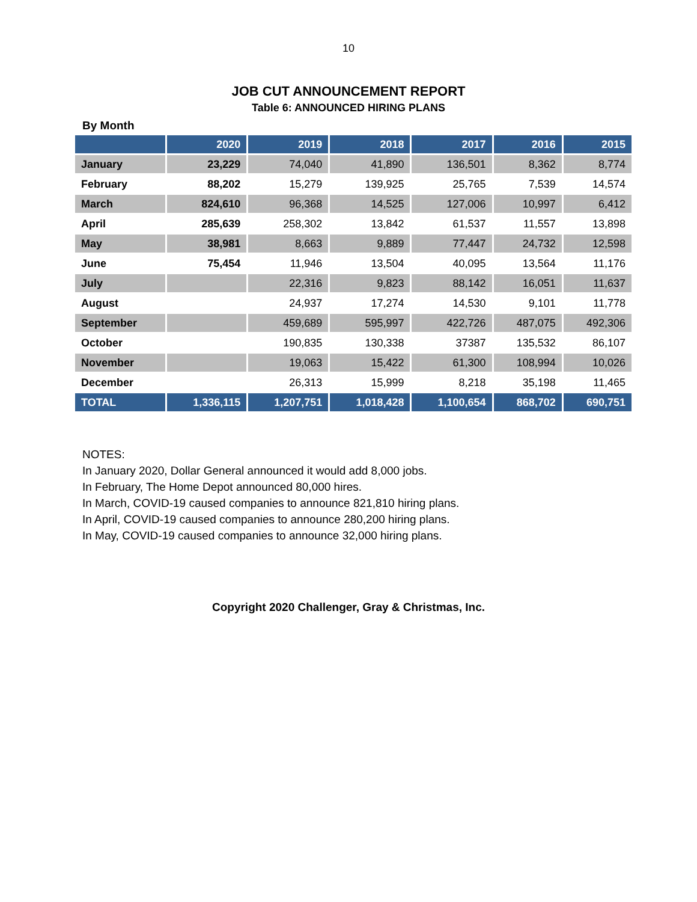10
JOB CUT ANNOUNCEMENT REPORT
Table 6: ANNOUNCED HIRING PLANS
By Month
| | 2020 | 2019 | 2018 | 2017 | 2016 | 2015 |
| --- | --- | --- | --- | --- | --- | --- |
| January | 23,229 | 74,040 | 41,890 | 136,501 | 8,362 | 8,774 |
| February | 88,202 | 15,279 | 139,925 | 25,765 | 7,539 | 14,574 |
| March | 824,610 | 96,368 | 14,525 | 127,006 | 10,997 | 6,412 |
| April | 285,639 | 258,302 | 13,842 | 61,537 | 11,557 | 13,898 |
| May | 38,981 | 8,663 | 9,889 | 77,447 | 24,732 | 12,598 |
| June | 75,454 | 11,946 | 13,504 | 40,095 | 13,564 | 11,176 |
| July | | 22,316 | 9,823 | 88,142 | 16,051 | 11,637 |
| August | | 24,937 | 17,274 | 14,530 | 9,101 | 11,778 |
| September | | 459,689 | 595,997 | 422,726 | 487,075 | 492,306 |
| October | | 190,835 | 130,338 | 37387 | 135,532 | 86,107 |
| November | | 19,063 | 15,422 | 61,300 | 108,994 | 10,026 |
| December | | 26,313 | 15,999 | 8,218 | 35,198 | 11,465 |
| TOTAL | 1,336,115 | 1,207,751 | 1,018,428 | 1,100,654 | 868,702 | 690,751 |
NOTES:
In January 2020, Dollar General announced it would add 8,000 jobs.
In February, The Home Depot announced 80,000 hires.
In March, COVID-19 caused companies to announce 821,810 hiring plans.
In April, COVID-19 caused companies to announce 280,200 hiring plans.
In May, COVID-19 caused companies to announce 32,000 hiring plans.
Copyright 2020 Challenger, Gray & Christmas, Inc.